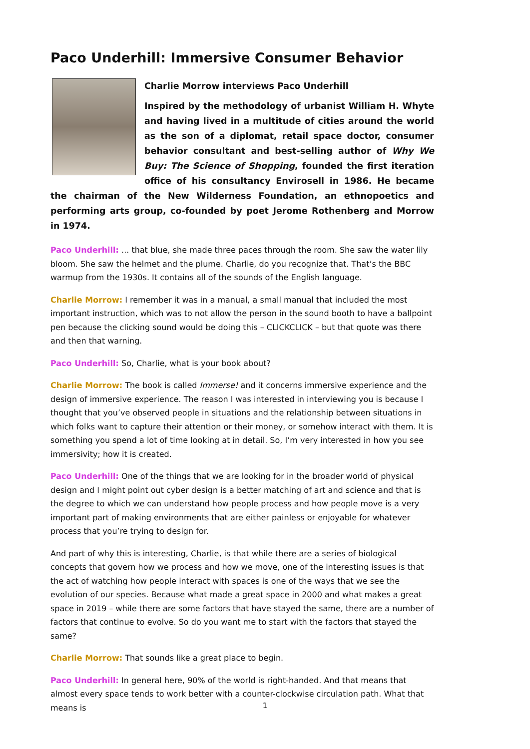Paco Underhill: Immersive Consumer Behavior
Charlie Morrow interviews Paco Underhill
Inspired by the methodology of urbanist William H. Whyte and having lived in a multitude of cities around the world as the son of a diplomat, retail space doctor, consumer behavior consultant and best-selling author of Why We Buy: The Science of Shopping, founded the first iteration office of his consultancy Envirosell in 1986. He became the chairman of the New Wilderness Foundation, an ethnopoetics and performing arts group, co-founded by poet Jerome Rothenberg and Morrow in 1974.
Paco Underhill: ... that blue, she made three paces through the room. She saw the water lily bloom. She saw the helmet and the plume. Charlie, do you recognize that. That’s the BBC warmup from the 1930s. It contains all of the sounds of the English language.
Charlie Morrow: I remember it was in a manual, a small manual that included the most important instruction, which was to not allow the person in the sound booth to have a ballpoint pen because the clicking sound would be doing this – CLICKCLICK – but that quote was there and then that warning.
Paco Underhill: So, Charlie, what is your book about?
Charlie Morrow: The book is called Immerse! and it concerns immersive experience and the design of immersive experience. The reason I was interested in interviewing you is because I thought that you’ve observed people in situations and the relationship between situations in which folks want to capture their attention or their money, or somehow interact with them. It is something you spend a lot of time looking at in detail. So, I’m very interested in how you see immersivity; how it is created.
Paco Underhill: One of the things that we are looking for in the broader world of physical design and I might point out cyber design is a better matching of art and science and that is the degree to which we can understand how people process and how people move is a very important part of making environments that are either painless or enjoyable for whatever process that you’re trying to design for.
And part of why this is interesting, Charlie, is that while there are a series of biological concepts that govern how we process and how we move, one of the interesting issues is that the act of watching how people interact with spaces is one of the ways that we see the evolution of our species. Because what made a great space in 2000 and what makes a great space in 2019 – while there are some factors that have stayed the same, there are a number of factors that continue to evolve. So do you want me to start with the factors that stayed the same?
Charlie Morrow: That sounds like a great place to begin.
Paco Underhill: In general here, 90% of the world is right-handed. And that means that almost every space tends to work better with a counter-clockwise circulation path. What that means is
1